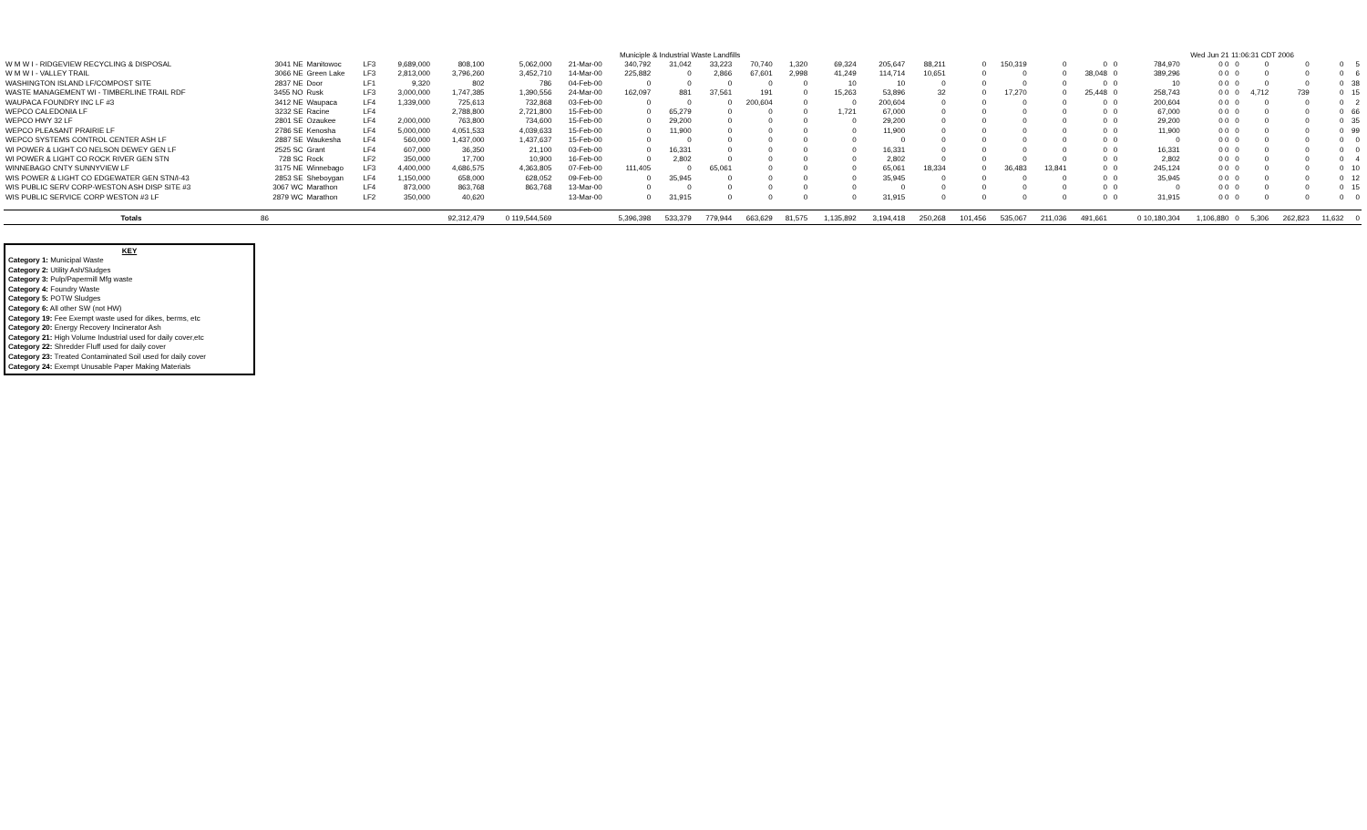Municiple & Industrial Waste Landfills Wed Jun 21 11:06:31 CDT 2006
| W M W I - RIDGEVIEW RECYCLING & DISPOSAL | 3041 NE | Manitowoc | LF3 | 9,689,000 | 808,100 | 5,062,000 | 21-Mar-00 | 340,792 | 31,042 | 33,223 | 70,740 | 1,320 | 69,324 | 205,647 | 88,211 | 0 | 150,319 | 0 | 0 | 0 | 784,970 | 0 0 | 0 | 0 | 0 | 0 | 5 |
| W M W I - VALLEY TRAIL | 3066 NE | Green Lake | LF3 | 2,813,000 | 3,796,260 | 3,452,710 | 14-Mar-00 | 225,882 | 0 | 2,866 | 67,601 | 2,998 | 41,249 | 114,714 | 10,651 | 0 | 0 | 0 | 38,048 | 0 | 389,296 | 0 0 | 0 | 0 | 0 | 0 | 6 |
| WASHINGTON ISLAND LF/COMPOST SITE | 2837 NE | Door | LF1 | 9,320 | 802 | 786 | 04-Feb-00 | 0 | 0 | 0 | 0 | 0 | 10 | 10 | 0 | 0 | 0 | 0 | 0 | 0 | 10 | 0 0 | 0 | 0 | 0 | 0 | 38 |
| WASTE MANAGEMENT WI - TIMBERLINE TRAIL RDF | 3455 NO | Rusk | LF3 | 3,000,000 | 1,747,385 | 1,390,556 | 24-Mar-00 | 162,097 | 881 | 37,561 | 191 | 0 | 15,263 | 53,896 | 32 | 0 | 17,270 | 0 | 25,448 | 0 | 258,743 | 0 0 | 0 | 4,712 | 739 | 0 | 15 |
| WAUPACA FOUNDRY INC LF #3 | 3412 NE | Waupaca | LF4 | 1,339,000 | 725,613 | 732,868 | 03-Feb-00 | 0 | 0 | 0 | 200,604 | 0 | 0 | 200,604 | 0 | 0 | 0 | 0 | 0 | 0 | 200,604 | 0 0 | 0 | 0 | 0 | 0 | 2 |
| WEPCO CALEDONIA LF | 3232 SE | Racine | LF4 | | 2,788,800 | 2,721,800 | 15-Feb-00 | 0 | 65,279 | 0 | 0 | 0 | 1,721 | 67,000 | 0 | 0 | 0 | 0 | 0 | 0 | 67,000 | 0 0 | 0 | 0 | 0 | 0 | 66 |
| WEPCO HWY 32 LF | 2801 SE | Ozaukee | LF4 | 2,000,000 | 763,800 | 734,600 | 15-Feb-00 | 0 | 29,200 | 0 | 0 | 0 | 0 | 29,200 | 0 | 0 | 0 | 0 | 0 | 0 | 29,200 | 0 0 | 0 | 0 | 0 | 0 | 35 |
| WEPCO PLEASANT PRAIRIE LF | 2786 SE | Kenosha | LF4 | 5,000,000 | 4,051,533 | 4,039,633 | 15-Feb-00 | 0 | 11,900 | 0 | 0 | 0 | 0 | 11,900 | 0 | 0 | 0 | 0 | 0 | 0 | 11,900 | 0 0 | 0 | 0 | 0 | 0 | 99 |
| WEPCO SYSTEMS CONTROL CENTER ASH LF | 2887 SE | Waukesha | LF4 | 560,000 | 1,437,000 | 1,437,637 | 15-Feb-00 | 0 | 0 | 0 | 0 | 0 | 0 | 0 | 0 | 0 | 0 | 0 | 0 | 0 | 0 | 0 0 | 0 | 0 | 0 | 0 | 0 |
| WI POWER & LIGHT CO NELSON DEWEY GEN LF | 2525 SC | Grant | LF4 | 607,000 | 36,350 | 21,100 | 03-Feb-00 | 0 | 16,331 | 0 | 0 | 0 | 0 | 16,331 | 0 | 0 | 0 | 0 | 0 | 0 | 16,331 | 0 0 | 0 | 0 | 0 | 0 | 0 |
| WI POWER & LIGHT CO ROCK RIVER GEN STN | 728 SC | Rock | LF2 | 350,000 | 17,700 | 10,900 | 16-Feb-00 | 0 | 2,802 | 0 | 0 | 0 | 0 | 2,802 | 0 | 0 | 0 | 0 | 0 | 0 | 2,802 | 0 0 | 0 | 0 | 0 | 0 | 4 |
| WINNEBAGO CNTY SUNNYVIEW LF | 3175 NE | Winnebago | LF3 | 4,400,000 | 4,686,575 | 4,363,805 | 07-Feb-00 | 111,405 | 0 | 65,061 | 0 | 0 | 0 | 65,061 | 18,334 | 0 | 36,483 | 13,841 | 0 | 0 | 245,124 | 0 0 | 0 | 0 | 0 | 0 | 10 |
| WIS POWER & LIGHT CO EDGEWATER GEN STN/I-43 | 2853 SE | Sheboygan | LF4 | 1,150,000 | 658,000 | 628,052 | 09-Feb-00 | 0 | 35,945 | 0 | 0 | 0 | 0 | 35,945 | 0 | 0 | 0 | 0 | 0 | 0 | 35,945 | 0 0 | 0 | 0 | 0 | 0 | 12 |
| WIS PUBLIC SERV CORP-WESTON ASH DISP SITE #3 | 3067 WC | Marathon | LF4 | 873,000 | 863,768 | 863,768 | 13-Mar-00 | 0 | 0 | 0 | 0 | 0 | 0 | 0 | 0 | 0 | 0 | 0 | 0 | 0 | 0 | 0 0 | 0 | 0 | 0 | 0 | 15 |
| WIS PUBLIC SERVICE CORP WESTON #3 LF | 2879 WC | Marathon | LF2 | 350,000 | 40,620 | | 13-Mar-00 | 0 | 31,915 | 0 | 0 | 0 | 0 | 31,915 | 0 | 0 | 0 | 0 | 0 | 0 | 31,915 | 0 0 | 0 | 0 | 0 | 0 | 0 |
| Totals | 86 | | | | 92,312,479 | 0 119,544,569 | | 5,396,398 | 533,379 | 779,944 | 663,629 | 81,575 | 1,135,892 | 3,194,418 | 250,268 | 101,456 | 535,067 | 211,036 | 491,661 | | 0 10,180,304 | 1,106,880 | 0 | 5,306 | 262,823 | 11,632 | 0 |
KEY
Category 1: Municipal Waste
Category 2: Utility Ash/Sludges
Category 3: Pulp/Papermill Mfg waste
Category 4: Foundry Waste
Category 5: POTW Sludges
Category 6: All other SW (not HW)
Category 19: Fee Exempt waste used for dikes, berms, etc
Category 20: Energy Recovery Incinerator Ash
Category 21: High Volume Industrial used for daily cover,etc
Category 22: Shredder Fluff used for daily cover
Category 23: Treated Contaminated Soil used for daily cover
Category 24: Exempt Unusable Paper Making Materials